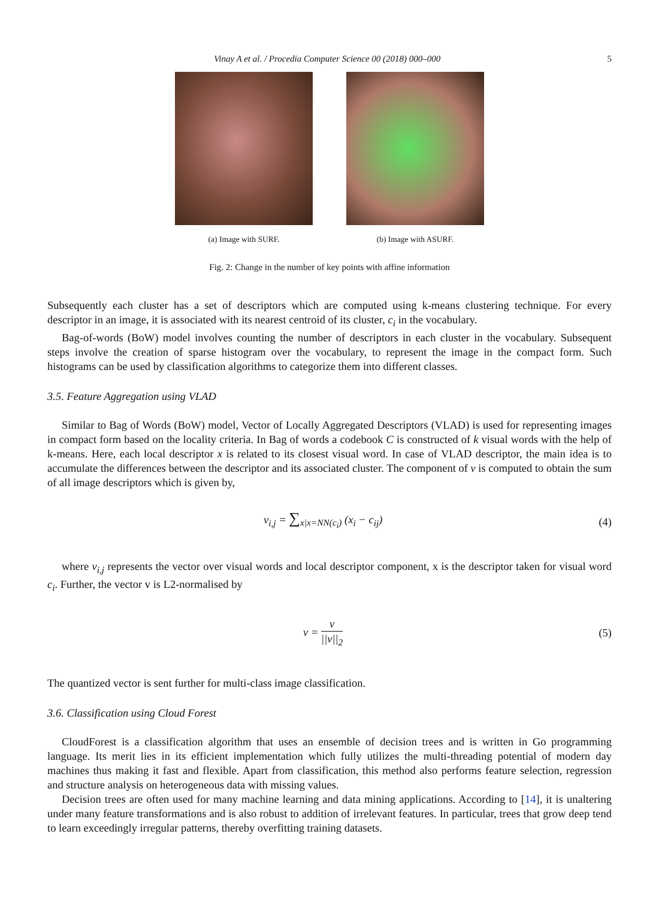Vinay A et al. / Procedia Computer Science 00 (2018) 000–000 5
(a) Image with SURF. (b) Image with ASURF.
Fig. 2: Change in the number of key points with affine information
Subsequently each cluster has a set of descriptors which are computed using k-means clustering technique. For every descriptor in an image, it is associated with its nearest centroid of its cluster, c<sub>i</sub> in the vocabulary.
Bag-of-words (BoW) model involves counting the number of descriptors in each cluster in the vocabulary. Subsequent steps involve the creation of sparse histogram over the vocabulary, to represent the image in the compact form. Such histograms can be used by classification algorithms to categorize them into different classes.
3.5. Feature Aggregation using VLAD
Similar to Bag of Words (BoW) model, Vector of Locally Aggregated Descriptors (VLAD) is used for representing images in compact form based on the locality criteria. In Bag of words a codebook C is constructed of k visual words with the help of k-means. Here, each local descriptor x is related to its closest visual word. In case of VLAD descriptor, the main idea is to accumulate the differences between the descriptor and its associated cluster. The component of v is computed to obtain the sum of all image descriptors which is given by,
v<sub>i,j</sub> = ∑<sub>x|x=NN(c<sub>i</sub>)</sub> (x<sub>i</sub> − c<sub>ij</sub>) (4)
where v<sub>i,j</sub> represents the vector over visual words and local descriptor component, x is the descriptor taken for visual word c<sub>i</sub>. Further, the vector v is L2-normalised by
v = v ||v||<sub>2</sub> (5)
The quantized vector is sent further for multi-class image classification.
3.6. Classification using Cloud Forest
CloudForest is a classification algorithm that uses an ensemble of decision trees and is written in Go programming language. Its merit lies in its efficient implementation which fully utilizes the multi-threading potential of modern day machines thus making it fast and flexible. Apart from classification, this method also performs feature selection, regression and structure analysis on heterogeneous data with missing values.
Decision trees are often used for many machine learning and data mining applications. According to [14], it is unaltering under many feature transformations and is also robust to addition of irrelevant features. In particular, trees that grow deep tend to learn exceedingly irregular patterns, thereby overfitting training datasets.